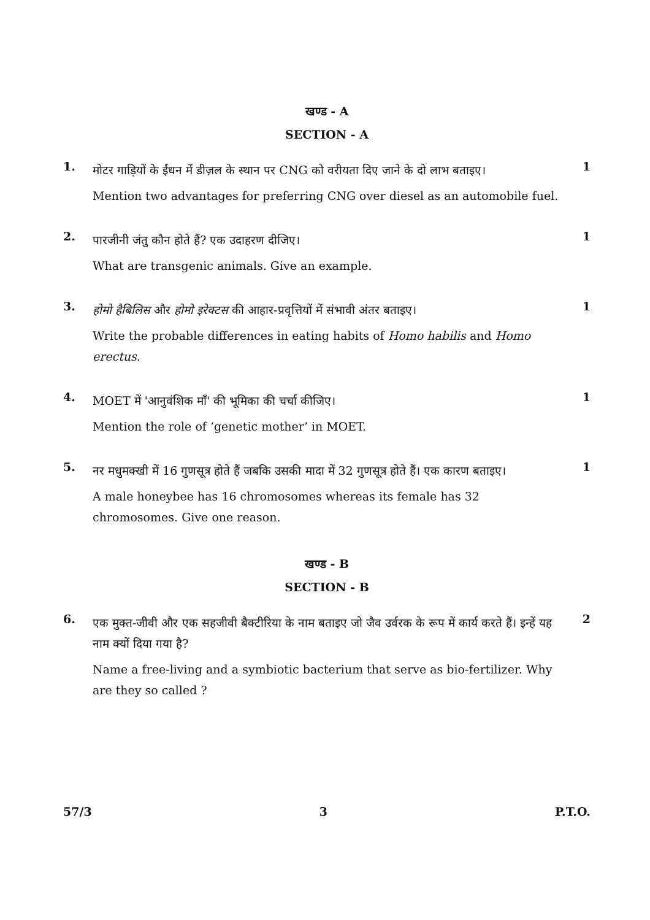खण्ड - A
SECTION - A
1.
मोटर गाड़ियों के ईंधन में डीज़ल के स्थान पर CNG को वरीयता दिए जाने के दो लाभ बताइए।
Mention two advantages for preferring CNG over diesel as an automobile fuel.
1
2.
पारजीनी जंतु कौन होते हैं? एक उदाहरण दीजिए।
What are transgenic animals. Give an example.
1
3.
होमो हैबिलिस और होमो इरेक्टस की आहार-प्रवृत्तियों में संभावी अंतर बताइए।
Write the probable differences in eating habits of Homo habilis and Homo erectus.
1
4.
MOET में 'आनुवंशिक माँ' की भूमिका की चर्चा कीजिए।
Mention the role of ‘genetic mother’ in MOET.
1
5.
नर मधुमक्खी में 16 गुणसूत्र होते हैं जबकि उसकी मादा में 32 गुणसूत्र होते हैं। एक कारण बताइए।
A male honeybee has 16 chromosomes whereas its female has 32 chromosomes. Give one reason.
1
खण्ड - B
SECTION - B
6.
एक मुक्त-जीवी और एक सहजीवी बैक्टीरिया के नाम बताइए जो जैव उर्वरक के रूप में कार्य करते हैं। इन्हें यह नाम क्यों दिया गया है?
Name a free-living and a symbiotic bacterium that serve as bio-fertilizer. Why are they so called ?
2
57/3 3 P.T.O.